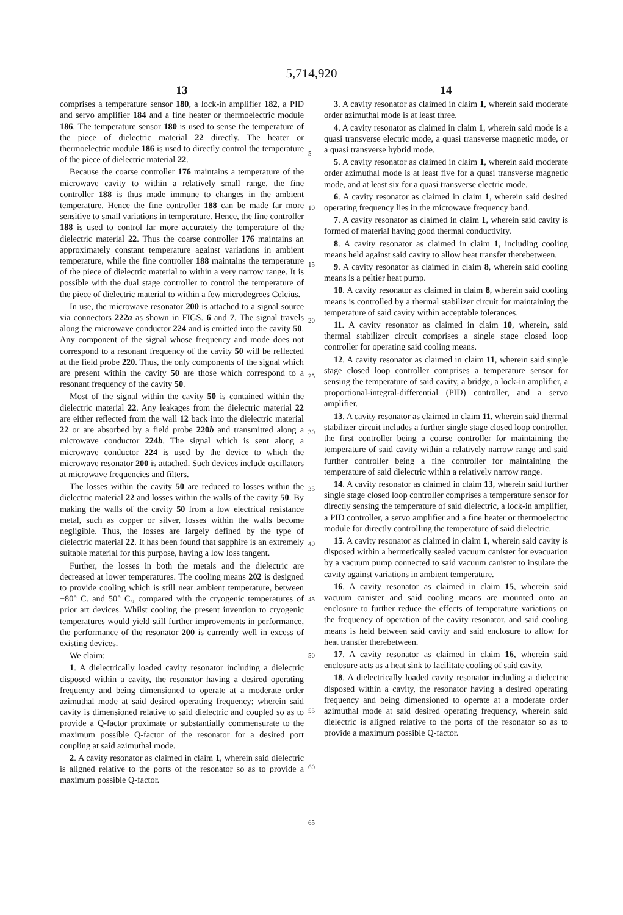5,714,920
13
comprises a temperature sensor 180, a lock-in amplifier 182, a PID and servo amplifier 184 and a fine heater or thermoelectric module 186. The temperature sensor 180 is used to sense the temperature of the piece of dielectric material 22 directly. The heater or thermoelectric module 186 is used to directly control the temperature of the piece of dielectric material 22.
Because the coarse controller 176 maintains a temperature of the microwave cavity to within a relatively small range, the fine controller 188 is thus made immune to changes in the ambient temperature. Hence the fine controller 188 can be made far more sensitive to small variations in temperature. Hence, the fine controller 188 is used to control far more accurately the temperature of the dielectric material 22. Thus the coarse controller 176 maintains an approximately constant temperature against variations in ambient temperature, while the fine controller 188 maintains the temperature of the piece of dielectric material to within a very narrow range. It is possible with the dual stage controller to control the temperature of the piece of dielectric material to within a few microdegrees Celcius.
In use, the microwave resonator 200 is attached to a signal source via connectors 222a as shown in FIGS. 6 and 7. The signal travels along the microwave conductor 224 and is emitted into the cavity 50. Any component of the signal whose frequency and mode does not correspond to a resonant frequency of the cavity 50 will be reflected at the field probe 220. Thus, the only components of the signal which are present within the cavity 50 are those which correspond to a resonant frequency of the cavity 50.
Most of the signal within the cavity 50 is contained within the dielectric material 22. Any leakages from the dielectric material 22 are either reflected from the wall 12 back into the dielectric material 22 or are absorbed by a field probe 220b and transmitted along a microwave conductor 224b. The signal which is sent along a microwave conductor 224 is used by the device to which the microwave resonator 200 is attached. Such devices include oscillators at microwave frequencies and filters.
The losses within the cavity 50 are reduced to losses within the dielectric material 22 and losses within the walls of the cavity 50. By making the walls of the cavity 50 from a low electrical resistance metal, such as copper or silver, losses within the walls become negligible. Thus, the losses are largely defined by the type of dielectric material 22. It has been found that sapphire is an extremely suitable material for this purpose, having a low loss tangent.
Further, the losses in both the metals and the dielectric are decreased at lower temperatures. The cooling means 202 is designed to provide cooling which is still near ambient temperature, between −80° C. and 50° C., compared with the cryogenic temperatures of prior art devices. Whilst cooling the present invention to cryogenic temperatures would yield still further improvements in performance, the performance of the resonator 200 is currently well in excess of existing devices.
We claim:
1. A dielectrically loaded cavity resonator including a dielectric disposed within a cavity, the resonator having a desired operating frequency and being dimensioned to operate at a moderate order azimuthal mode at said desired operating frequency; wherein said cavity is dimensioned relative to said dielectric and coupled so as to provide a Q-factor proximate or substantially commensurate to the maximum possible Q-factor of the resonator for a desired port coupling at said azimuthal mode.
2. A cavity resonator as claimed in claim 1, wherein said dielectric is aligned relative to the ports of the resonator so as to provide a maximum possible Q-factor.
14
3. A cavity resonator as claimed in claim 1, wherein said moderate order azimuthal mode is at least three.
4. A cavity resonator as claimed in claim 1, wherein said mode is a quasi transverse electric mode, a quasi transverse magnetic mode, or a quasi transverse hybrid mode.
5. A cavity resonator as claimed in claim 1, wherein said moderate order azimuthal mode is at least five for a quasi transverse magnetic mode, and at least six for a quasi transverse electric mode.
6. A cavity resonator as claimed in claim 1, wherein said desired operating frequency lies in the microwave frequency band.
7. A cavity resonator as claimed in claim 1, wherein said cavity is formed of material having good thermal conductivity.
8. A cavity resonator as claimed in claim 1, including cooling means held against said cavity to allow heat transfer therebetween.
9. A cavity resonator as claimed in claim 8, wherein said cooling means is a peltier heat pump.
10. A cavity resonator as claimed in claim 8, wherein said cooling means is controlled by a thermal stabilizer circuit for maintaining the temperature of said cavity within acceptable tolerances.
11. A cavity resonator as claimed in claim 10, wherein, said thermal stabilizer circuit comprises a single stage closed loop controller for operating said cooling means.
12. A cavity resonator as claimed in claim 11, wherein said single stage closed loop controller comprises a temperature sensor for sensing the temperature of said cavity, a bridge, a lock-in amplifier, a proportional-integral-differential (PID) controller, and a servo amplifier.
13. A cavity resonator as claimed in claim 11, wherein said thermal stabilizer circuit includes a further single stage closed loop controller, the first controller being a coarse controller for maintaining the temperature of said cavity within a relatively narrow range and said further controller being a fine controller for maintaining the temperature of said dielectric within a relatively narrow range.
14. A cavity resonator as claimed in claim 13, wherein said further single stage closed loop controller comprises a temperature sensor for directly sensing the temperature of said dielectric, a lock-in amplifier, a PID controller, a servo amplifier and a fine heater or thermoelectric module for directly controlling the temperature of said dielectric.
15. A cavity resonator as claimed in claim 1, wherein said cavity is disposed within a hermetically sealed vacuum canister for evacuation by a vacuum pump connected to said vacuum canister to insulate the cavity against variations in ambient temperature.
16. A cavity resonator as claimed in claim 15, wherein said vacuum canister and said cooling means are mounted onto an enclosure to further reduce the effects of temperature variations on the frequency of operation of the cavity resonator, and said cooling means is held between said cavity and said enclosure to allow for heat transfer therebetween.
17. A cavity resonator as claimed in claim 16, wherein said enclosure acts as a heat sink to facilitate cooling of said cavity.
18. A dielectrically loaded cavity resonator including a dielectric disposed within a cavity, the resonator having a desired operating frequency and being dimensioned to operate at a moderate order azimuthal mode at said desired operating frequency, wherein said dielectric is aligned relative to the ports of the resonator so as to provide a maximum possible Q-factor.
5
10
15
20
25
30
35
40
45
50
55
60
65